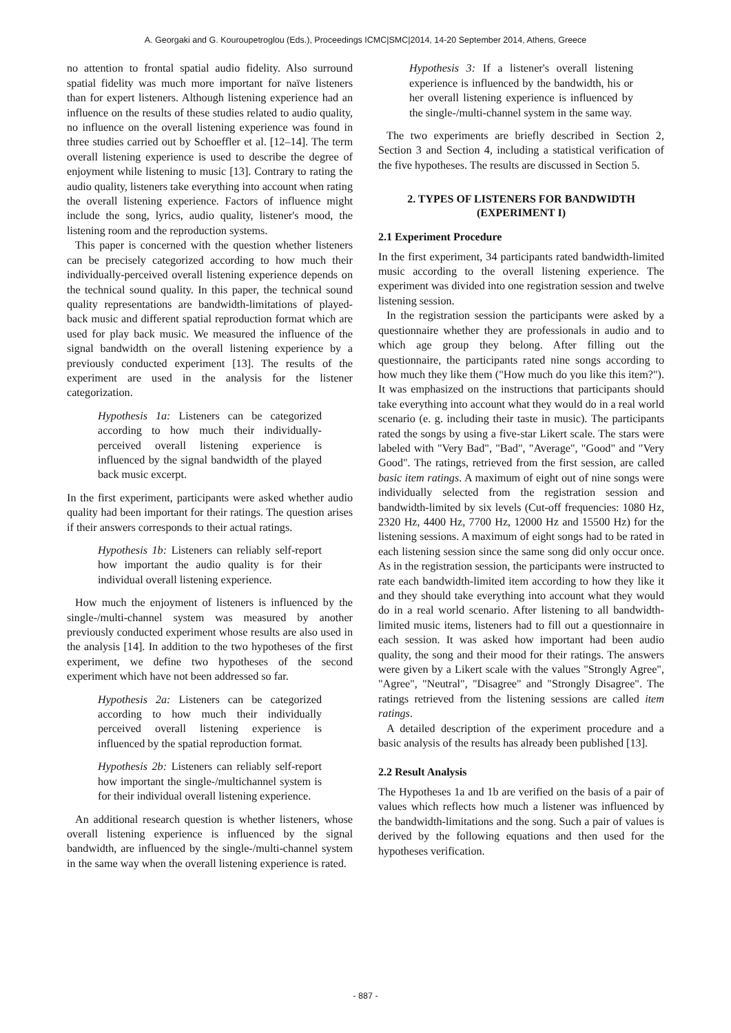A. Georgaki and G. Kouroupetroglou (Eds.), Proceedings ICMC|SMC|2014, 14-20 September 2014, Athens, Greece
no attention to frontal spatial audio fidelity. Also surround spatial fidelity was much more important for naïve listeners than for expert listeners. Although listening experience had an influence on the results of these studies related to audio quality, no influence on the overall listening experience was found in three studies carried out by Schoeffler et al. [12–14]. The term overall listening experience is used to describe the degree of enjoyment while listening to music [13]. Contrary to rating the audio quality, listeners take everything into account when rating the overall listening experience. Factors of influence might include the song, lyrics, audio quality, listener's mood, the listening room and the reproduction systems.
This paper is concerned with the question whether listeners can be precisely categorized according to how much their individually-perceived overall listening experience depends on the technical sound quality. In this paper, the technical sound quality representations are bandwidth-limitations of played-back music and different spatial reproduction format which are used for play back music. We measured the influence of the signal bandwidth on the overall listening experience by a previously conducted experiment [13]. The results of the experiment are used in the analysis for the listener categorization.
Hypothesis 1a: Listeners can be categorized according to how much their individually-perceived overall listening experience is influenced by the signal bandwidth of the played back music excerpt.
In the first experiment, participants were asked whether audio quality had been important for their ratings. The question arises if their answers corresponds to their actual ratings.
Hypothesis 1b: Listeners can reliably self-report how important the audio quality is for their individual overall listening experience.
How much the enjoyment of listeners is influenced by the single-/multi-channel system was measured by another previously conducted experiment whose results are also used in the analysis [14]. In addition to the two hypotheses of the first experiment, we define two hypotheses of the second experiment which have not been addressed so far.
Hypothesis 2a: Listeners can be categorized according to how much their individually perceived overall listening experience is influenced by the spatial reproduction format.
Hypothesis 2b: Listeners can reliably self-report how important the single-/multichannel system is for their individual overall listening experience.
An additional research question is whether listeners, whose overall listening experience is influenced by the signal bandwidth, are influenced by the single-/multi-channel system in the same way when the overall listening experience is rated.
Hypothesis 3: If a listener's overall listening experience is influenced by the bandwidth, his or her overall listening experience is influenced by the single-/multi-channel system in the same way.
The two experiments are briefly described in Section 2, Section 3 and Section 4, including a statistical verification of the five hypotheses. The results are discussed in Section 5.
2. TYPES OF LISTENERS FOR BANDWIDTH (EXPERIMENT I)
2.1 Experiment Procedure
In the first experiment, 34 participants rated bandwidth-limited music according to the overall listening experience. The experiment was divided into one registration session and twelve listening session.
In the registration session the participants were asked by a questionnaire whether they are professionals in audio and to which age group they belong. After filling out the questionnaire, the participants rated nine songs according to how much they like them ("How much do you like this item?"). It was emphasized on the instructions that participants should take everything into account what they would do in a real world scenario (e. g. including their taste in music). The participants rated the songs by using a five-star Likert scale. The stars were labeled with "Very Bad", "Bad", "Average", "Good" and "Very Good". The ratings, retrieved from the first session, are called basic item ratings. A maximum of eight out of nine songs were individually selected from the registration session and bandwidth-limited by six levels (Cut-off frequencies: 1080 Hz, 2320 Hz, 4400 Hz, 7700 Hz, 12000 Hz and 15500 Hz) for the listening sessions. A maximum of eight songs had to be rated in each listening session since the same song did only occur once. As in the registration session, the participants were instructed to rate each bandwidth-limited item according to how they like it and they should take everything into account what they would do in a real world scenario. After listening to all bandwidth-limited music items, listeners had to fill out a questionnaire in each session. It was asked how important had been audio quality, the song and their mood for their ratings. The answers were given by a Likert scale with the values "Strongly Agree", "Agree", "Neutral", "Disagree" and "Strongly Disagree". The ratings retrieved from the listening sessions are called item ratings.
A detailed description of the experiment procedure and a basic analysis of the results has already been published [13].
2.2 Result Analysis
The Hypotheses 1a and 1b are verified on the basis of a pair of values which reflects how much a listener was influenced by the bandwidth-limitations and the song. Such a pair of values is derived by the following equations and then used for the hypotheses verification.
- 887 -